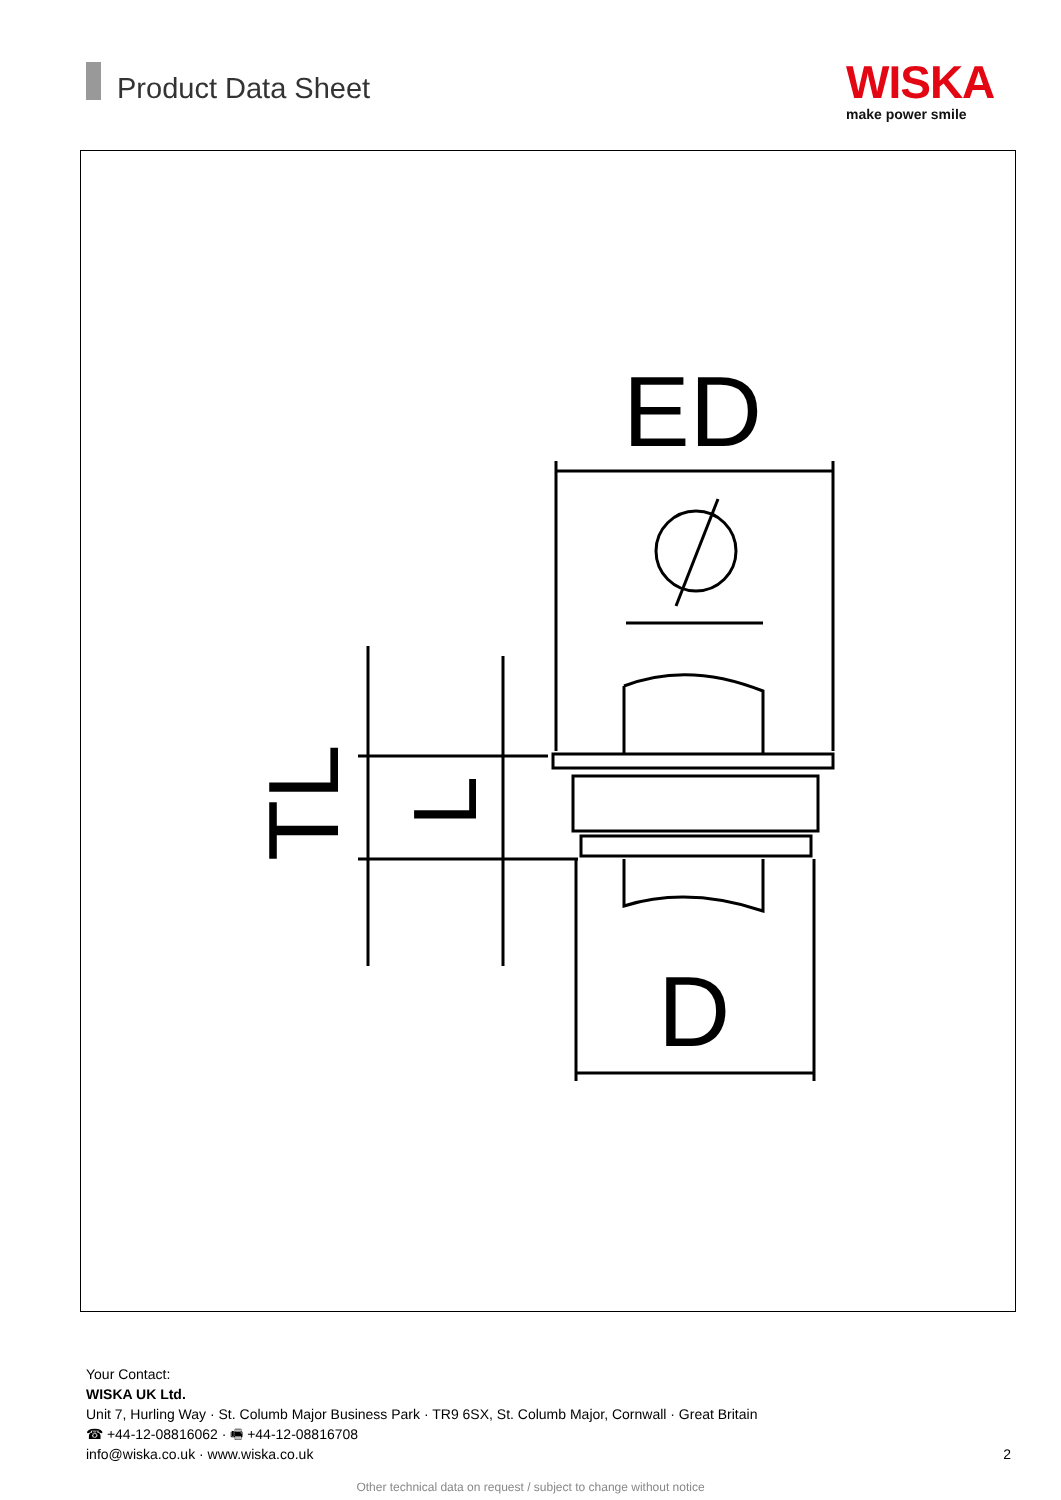Product Data Sheet
WISKA
make power smile
ED
D
TL
L
Your Contact:
WISKA UK Ltd.
Unit 7, Hurling Way · St. Columb Major Business Park · TR9 6SX, St. Columb Major, Cornwall · Great Britain
☎ +44-12-08816062 · 🖷 +44-12-08816708
info@wiska.co.uk · www.wiska.co.uk 2
Other technical data on request / subject to change without notice